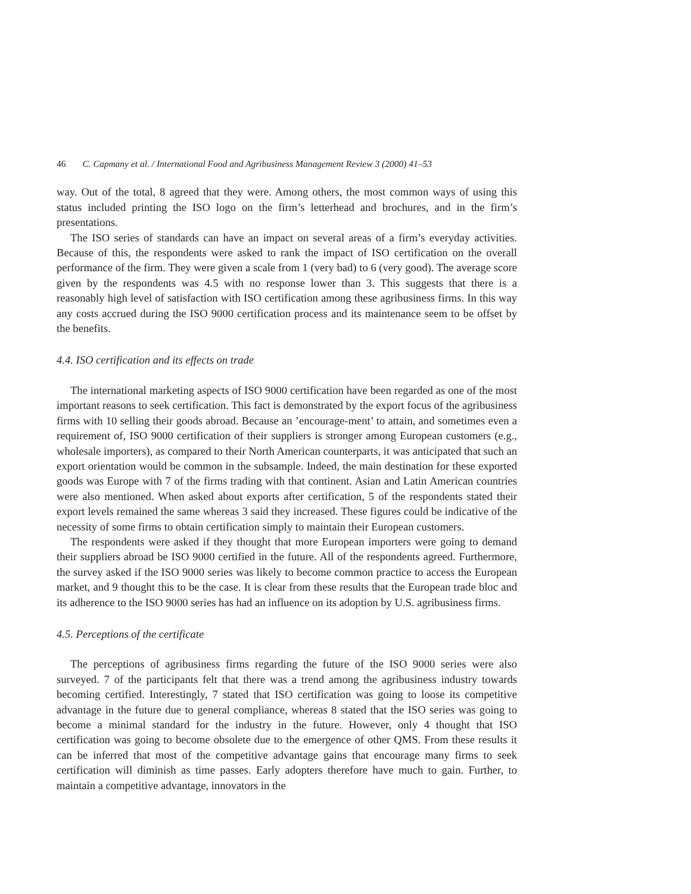46 C. Capmany et al. / International Food and Agribusiness Management Review 3 (2000) 41–53
way. Out of the total, 8 agreed that they were. Among others, the most common ways of using this status included printing the ISO logo on the firm’s letterhead and brochures, and in the firm’s presentations.
The ISO series of standards can have an impact on several areas of a firm’s everyday activities. Because of this, the respondents were asked to rank the impact of ISO certification on the overall performance of the firm. They were given a scale from 1 (very bad) to 6 (very good). The average score given by the respondents was 4.5 with no response lower than 3. This suggests that there is a reasonably high level of satisfaction with ISO certification among these agribusiness firms. In this way any costs accrued during the ISO 9000 certification process and its maintenance seem to be offset by the benefits.
4.4. ISO certification and its effects on trade
The international marketing aspects of ISO 9000 certification have been regarded as one of the most important reasons to seek certification. This fact is demonstrated by the export focus of the agribusiness firms with 10 selling their goods abroad. Because an ’encourage-ment’ to attain, and sometimes even a requirement of, ISO 9000 certification of their suppliers is stronger among European customers (e.g., wholesale importers), as compared to their North American counterparts, it was anticipated that such an export orientation would be common in the subsample. Indeed, the main destination for these exported goods was Europe with 7 of the firms trading with that continent. Asian and Latin American countries were also mentioned. When asked about exports after certification, 5 of the respondents stated their export levels remained the same whereas 3 said they increased. These figures could be indicative of the necessity of some firms to obtain certification simply to maintain their European customers.
The respondents were asked if they thought that more European importers were going to demand their suppliers abroad be ISO 9000 certified in the future. All of the respondents agreed. Furthermore, the survey asked if the ISO 9000 series was likely to become common practice to access the European market, and 9 thought this to be the case. It is clear from these results that the European trade bloc and its adherence to the ISO 9000 series has had an influence on its adoption by U.S. agribusiness firms.
4.5. Perceptions of the certificate
The perceptions of agribusiness firms regarding the future of the ISO 9000 series were also surveyed. 7 of the participants felt that there was a trend among the agribusiness industry towards becoming certified. Interestingly, 7 stated that ISO certification was going to loose its competitive advantage in the future due to general compliance, whereas 8 stated that the ISO series was going to become a minimal standard for the industry in the future. However, only 4 thought that ISO certification was going to become obsolete due to the emergence of other QMS. From these results it can be inferred that most of the competitive advantage gains that encourage many firms to seek certification will diminish as time passes. Early adopters therefore have much to gain. Further, to maintain a competitive advantage, innovators in the